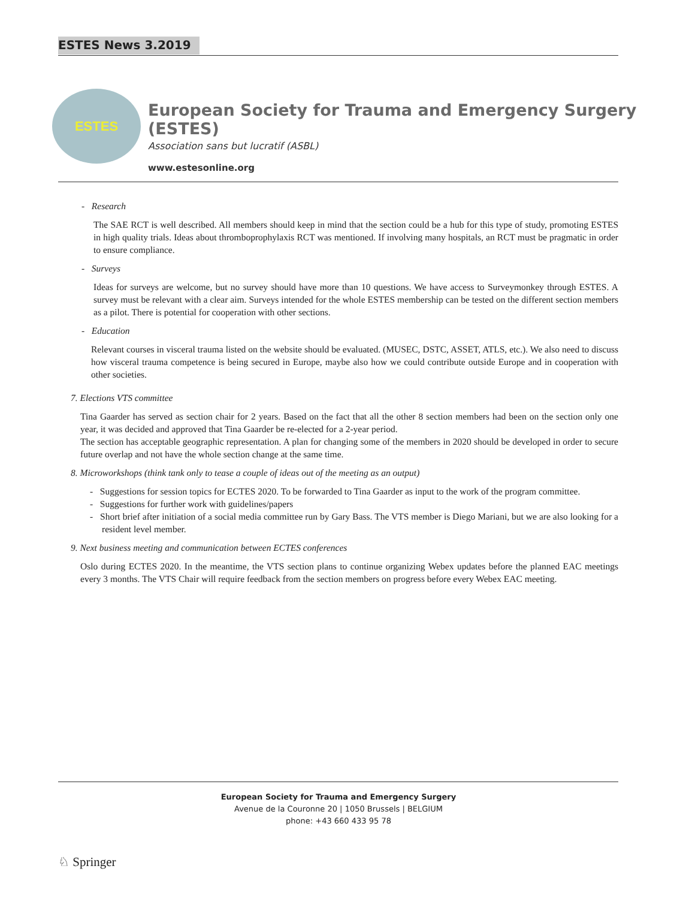ESTES News 3.2019
ESTES
European Society for Trauma and Emergency Surgery (ESTES)
Association sans but lucratif (ASBL)
www.estesonline.org
- Research
The SAE RCT is well described. All members should keep in mind that the section could be a hub for this type of study, promoting ESTES in high quality trials. Ideas about thromboprophylaxis RCT was mentioned. If involving many hospitals, an RCT must be pragmatic in order to ensure compliance.
- Surveys
Ideas for surveys are welcome, but no survey should have more than 10 questions. We have access to Surveymonkey through ESTES. A survey must be relevant with a clear aim. Surveys intended for the whole ESTES membership can be tested on the different section members as a pilot. There is potential for cooperation with other sections.
- Education
Relevant courses in visceral trauma listed on the website should be evaluated. (MUSEC, DSTC, ASSET, ATLS, etc.). We also need to discuss how visceral trauma competence is being secured in Europe, maybe also how we could contribute outside Europe and in cooperation with other societies.
7. Elections VTS committee
Tina Gaarder has served as section chair for 2 years. Based on the fact that all the other 8 section members had been on the section only one year, it was decided and approved that Tina Gaarder be re-elected for a 2-year period.
The section has acceptable geographic representation. A plan for changing some of the members in 2020 should be developed in order to secure future overlap and not have the whole section change at the same time.
8. Microworkshops (think tank only to tease a couple of ideas out of the meeting as an output)
- Suggestions for session topics for ECTES 2020. To be forwarded to Tina Gaarder as input to the work of the program committee.
- Suggestions for further work with guidelines/papers
- Short brief after initiation of a social media committee run by Gary Bass. The VTS member is Diego Mariani, but we are also looking for a resident level member.
9. Next business meeting and communication between ECTES conferences
Oslo during ECTES 2020. In the meantime, the VTS section plans to continue organizing Webex updates before the planned EAC meetings every 3 months. The VTS Chair will require feedback from the section members on progress before every Webex EAC meeting.
European Society for Trauma and Emergency Surgery
Avenue de la Couronne 20 | 1050 Brussels | BELGIUM
phone: +43 660 433 95 78
♘ Springer